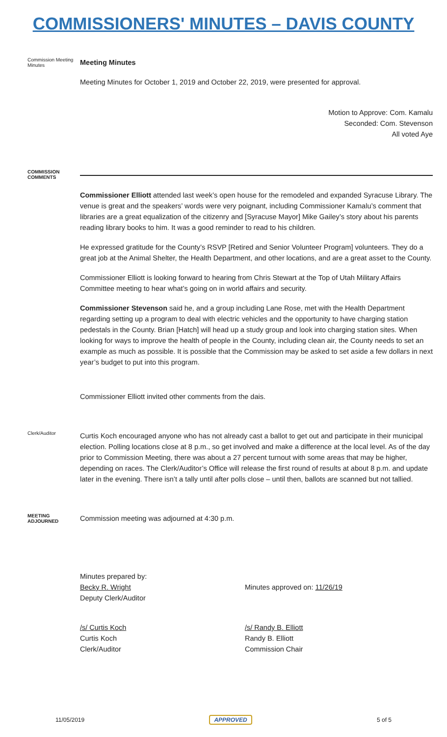COMMISSIONERS' MINUTES – DAVIS COUNTY
Commission Meeting Minutes
Meeting Minutes
Meeting Minutes for October 1, 2019 and October 22, 2019, were presented for approval.
Motion to Approve: Com. Kamalu
Seconded: Com. Stevenson
All voted Aye
COMMISSION COMMENTS
Commissioner Elliott attended last week’s open house for the remodeled and expanded Syracuse Library. The venue is great and the speakers’ words were very poignant, including Commissioner Kamalu’s comment that libraries are a great equalization of the citizenry and [Syracuse Mayor] Mike Gailey’s story about his parents reading library books to him. It was a good reminder to read to his children.
He expressed gratitude for the County’s RSVP [Retired and Senior Volunteer Program] volunteers. They do a great job at the Animal Shelter, the Health Department, and other locations, and are a great asset to the County.
Commissioner Elliott is looking forward to hearing from Chris Stewart at the Top of Utah Military Affairs Committee meeting to hear what’s going on in world affairs and security.
Commissioner Stevenson said he, and a group including Lane Rose, met with the Health Department regarding setting up a program to deal with electric vehicles and the opportunity to have charging station pedestals in the County. Brian [Hatch] will head up a study group and look into charging station sites. When looking for ways to improve the health of people in the County, including clean air, the County needs to set an example as much as possible. It is possible that the Commission may be asked to set aside a few dollars in next year’s budget to put into this program.
Commissioner Elliott invited other comments from the dais.
Clerk/Auditor
Curtis Koch encouraged anyone who has not already cast a ballot to get out and participate in their municipal election. Polling locations close at 8 p.m., so get involved and make a difference at the local level. As of the day prior to Commission Meeting, there was about a 27 percent turnout with some areas that may be higher, depending on races. The Clerk/Auditor’s Office will release the first round of results at about 8 p.m. and update later in the evening. There isn’t a tally until after polls close – until then, ballots are scanned but not tallied.
MEETING ADJOURNED
Commission meeting was adjourned at 4:30 p.m.
Minutes prepared by:
Becky R. Wright
Deputy Clerk/Auditor
Minutes approved on: 11/26/19
/s/ Curtis Koch
Curtis Koch
Clerk/Auditor
/s/ Randy B. Elliott
Randy B. Elliott
Commission Chair
11/05/2019 APPROVED 5 of 5